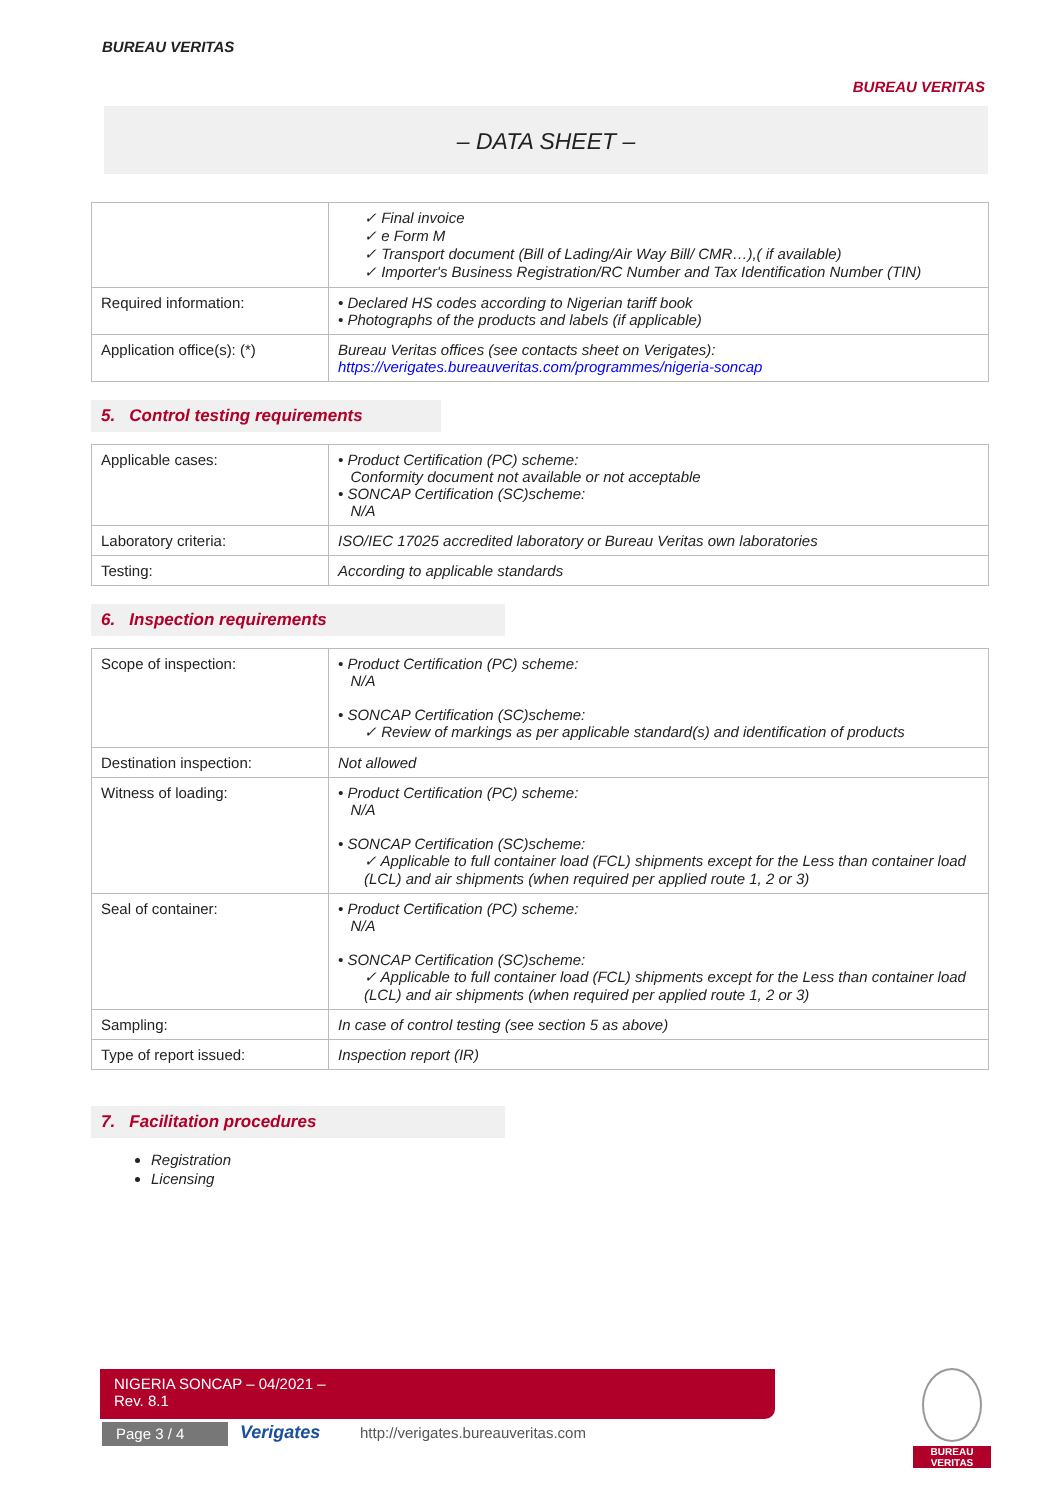BUREAU VERITAS
BUREAU VERITAS
– DATA SHEET –
| | ✓ Final invoice ✓ e Form M ✓ Transport document (Bill of Lading/Air Way Bill/ CMR…),( if available) ✓ Importer's Business Registration/RC Number and Tax Identification Number (TIN) |
| Required information: | • Declared HS codes according to Nigerian tariff book • Photographs of the products and labels (if applicable) |
| Application office(s): (*) | Bureau Veritas offices (see contacts sheet on Verigates): https://verigates.bureauveritas.com/programmes/nigeria-soncap |
5. Control testing requirements
| Applicable cases: | • Product Certification (PC) scheme: Conformity document not available or not acceptable • SONCAP Certification (SC)scheme: N/A |
| Laboratory criteria: | ISO/IEC 17025 accredited laboratory or Bureau Veritas own laboratories |
| Testing: | According to applicable standards |
6. Inspection requirements
| Scope of inspection: | • Product Certification (PC) scheme: N/A • SONCAP Certification (SC)scheme: ✓ Review of markings as per applicable standard(s) and identification of products |
| Destination inspection: | Not allowed |
| Witness of loading: | • Product Certification (PC) scheme: N/A • SONCAP Certification (SC)scheme: ✓ Applicable to full container load (FCL) shipments except for the Less than container load (LCL) and air shipments (when required per applied route 1, 2 or 3) |
| Seal of container: | • Product Certification (PC) scheme: N/A • SONCAP Certification (SC)scheme: ✓ Applicable to full container load (FCL) shipments except for the Less than container load (LCL) and air shipments (when required per applied route 1, 2 or 3) |
| Sampling: | In case of control testing (see section 5 as above) |
| Type of report issued: | Inspection report (IR) |
7. Facilitation procedures
Registration
Licensing
NIGERIA SONCAP – 04/2021 –
Rev. 8.1
Page 3 / 4 Verigates
http://verigates.bureauveritas.com
BUREAU
VERITAS